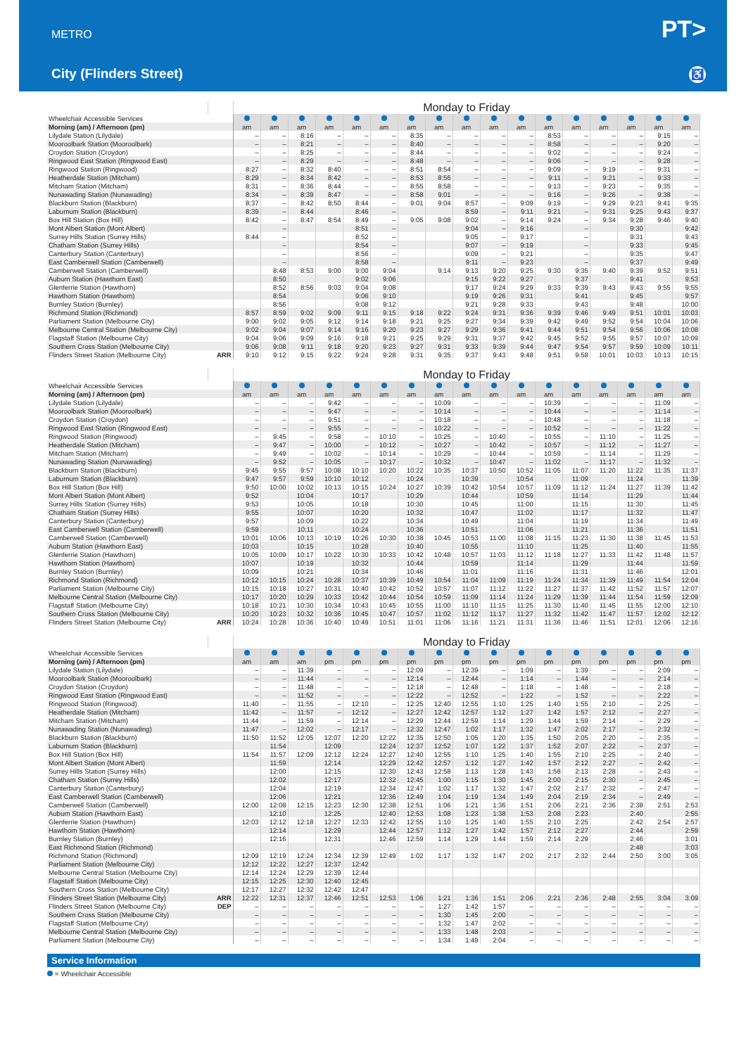METRO PT>
City (Flinders Street) ♿
| | | Monday to Friday | | | | | | | | | | | | | | | | |
| Wheelchair Accessible Services | | | | | | | | | | | | | | | | | | |
| Morning (am) / Afternoon (pm) | | am | am | am | am | am | am | am | am | am | am | am | am | am | am | am | am | am |
| Lilydale Station (Lilydale) | | – | – | 8:16 | – | – | – | 8:35 | – | – | – | – | 8:53 | – | – | – | 9:15 | – |
| Mooroolbark Station (Mooroolbark) | | – | – | 8:21 | – | – | – | 8:40 | – | – | – | – | 8:58 | – | – | – | 9:20 | – |
| Croydon Station (Croydon) | | – | – | 8:25 | – | – | – | 8:44 | – | – | – | – | 9:02 | – | – | – | 9:24 | – |
| Ringwood East Station (Ringwood East) | | – | – | 8:29 | – | – | – | 8:48 | – | – | – | – | 9:06 | – | – | – | 9:28 | – |
| Ringwood Station (Ringwood) | | 8:27 | – | 8:32 | 8:40 | – | – | 8:51 | 8:54 | – | – | – | 9:09 | – | 9:19 | – | 9:31 | – |
| Heatherdale Station (Mitcham) | | 8:29 | – | 8:34 | 8:42 | – | – | 8:53 | 8:56 | – | – | – | 9:11 | – | 9:21 | – | 9:33 | – |
| Mitcham Station (Mitcham) | | 8:31 | – | 8:36 | 8:44 | – | – | 8:55 | 8:58 | – | – | – | 9:13 | – | 9:23 | – | 9:35 | – |
| Nunawading Station (Nunawading) | | 8:34 | – | 8:39 | 8:47 | – | – | 8:58 | 9:01 | – | – | – | 9:16 | – | 9:26 | – | 9:38 | – |
| Blackburn Station (Blackburn) | | 8:37 | – | 8:42 | 8:50 | 8:44 | – | 9:01 | 9:04 | 8:57 | – | 9:09 | 9:19 | – | 9:29 | 9:23 | 9:41 | 9:35 |
| Laburnum Station (Blackburn) | | 8:39 | – | 8:44 | | 8:46 | – | | | 8:59 | – | 9:11 | 9:21 | – | 9:31 | 9:25 | 9:43 | 9:37 |
| Box Hill Station (Box Hill) | | 8:42 | – | 8:47 | 8:54 | 8:49 | – | 9:05 | 9:08 | 9:02 | – | 9:14 | 9:24 | – | 9:34 | 9:28 | 9:46 | 9:40 |
| Mont Albert Station (Mont Albert) | | | – | | | 8:51 | – | | | 9:04 | – | 9:16 | | – | | 9:30 | | 9:42 |
| Surrey Hills Station (Surrey Hills) | | 8:44 | – | | | 8:52 | – | | | 9:05 | – | 9:17 | | – | | 9:31 | | 9:43 |
| Chatham Station (Surrey Hills) | | | – | | | 8:54 | – | | | 9:07 | – | 9:19 | | – | | 9:33 | | 9:45 |
| Canterbury Station (Canterbury) | | | – | | | 8:56 | – | | | 9:09 | – | 9:21 | | – | | 9:35 | | 9:47 |
| East Camberwell Station (Camberwell) | | | – | | | 8:58 | – | | | 9:11 | – | 9:23 | | – | | 9:37 | | 9:49 |
| Camberwell Station (Camberwell) | | | 8:48 | 8:53 | 9:00 | 9:00 | 9:04 | | 9:14 | 9:13 | 9:20 | 9:25 | 9:30 | 9:35 | 9:40 | 9:39 | 9:52 | 9:51 |
| Auburn Station (Hawthorn East) | | | 8:50 | | | 9:02 | 9:06 | | | 9:15 | 9:22 | 9:27 | | 9:37 | | 9:41 | | 9:53 |
| Glenferrie Station (Hawthorn) | | | 8:52 | 8:56 | 9:03 | 9:04 | 9:08 | | | 9:17 | 9:24 | 9:29 | 9:33 | 9:39 | 9:43 | 9:43 | 9:55 | 9:55 |
| Hawthorn Station (Hawthorn) | | | 8:54 | | | 9:06 | 9:10 | | | 9:19 | 9:26 | 9:31 | | 9:41 | | 9:45 | | 9:57 |
| Burnley Station (Burnley) | | | 8:56 | | | 9:08 | 9:12 | | | 9:21 | 9:28 | 9:33 | | 9:43 | | 9:48 | | 10:00 |
| Richmond Station (Richmond) | | 8:57 | 8:59 | 9:02 | 9:09 | 9:11 | 9:15 | 9:18 | 9:22 | 9:24 | 9:31 | 9:36 | 9:39 | 9:46 | 9:49 | 9:51 | 10:01 | 10:03 |
| Parliament Station (Melbourne City) | | 9:00 | 9:02 | 9:05 | 9:12 | 9:14 | 9:18 | 9:21 | 9:25 | 9:27 | 9:34 | 9:39 | 9:42 | 9:49 | 9:52 | 9:54 | 10:04 | 10:06 |
| Melbourne Central Station (Melbourne City) | | 9:02 | 9:04 | 9:07 | 9:14 | 9:16 | 9:20 | 9:23 | 9:27 | 9:29 | 9:36 | 9:41 | 9:44 | 9:51 | 9:54 | 9:56 | 10:06 | 10:08 |
| Flagstaff Station (Melbourne City) | | 9:04 | 9:06 | 9:09 | 9:16 | 9:18 | 9:21 | 9:25 | 9:29 | 9:31 | 9:37 | 9:42 | 9:45 | 9:52 | 9:55 | 9:57 | 10:07 | 10:09 |
| Southern Cross Station (Melbourne City) | | 9:06 | 9:08 | 9:11 | 9:18 | 9:20 | 9:23 | 9:27 | 9:31 | 9:33 | 9:39 | 9:44 | 9:47 | 9:54 | 9:57 | 9:59 | 10:09 | 10:11 |
| Flinders Street Station (Melbourne City) | ARR | 9:10 | 9:12 | 9:15 | 9:22 | 9:24 | 9:28 | 9:31 | 9:35 | 9:37 | 9:43 | 9:48 | 9:51 | 9:58 | 10:01 | 10:03 | 10:13 | 10:15 |
| | | Monday to Friday | | | | | | | | | | | | | | | | |
| Wheelchair Accessible Services | | | | | | | | | | | | | | | | | | |
| Morning (am) / Afternoon (pm) | | am | am | am | am | am | am | am | am | am | am | am | am | am | am | am | am | am |
| Lilydale Station (Lilydale) | | – | – | – | 9:42 | – | – | – | 10:09 | – | – | – | 10:39 | – | – | – | 11:09 | – |
| Mooroolbark Station (Mooroolbark) | | – | – | – | 9:47 | – | – | – | 10:14 | – | – | – | 10:44 | – | – | – | 11:14 | – |
| Croydon Station (Croydon) | | – | – | – | 9:51 | – | – | – | 10:18 | – | – | – | 10:48 | – | – | – | 11:18 | – |
| Ringwood East Station (Ringwood East) | | – | – | – | 9:55 | – | – | – | 10:22 | – | – | – | 10:52 | – | – | – | 11:22 | – |
| Ringwood Station (Ringwood) | | – | 9:45 | – | 9:58 | – | 10:10 | – | 10:25 | – | 10:40 | – | 10:55 | – | 11:10 | – | 11:25 | – |
| Heatherdale Station (Mitcham) | | – | 9:47 | – | 10:00 | – | 10:12 | – | 10:27 | – | 10:42 | – | 10:57 | – | 11:12 | – | 11:27 | – |
| Mitcham Station (Mitcham) | | – | 9:49 | – | 10:02 | – | 10:14 | – | 10:29 | – | 10:44 | – | 10:59 | – | 11:14 | – | 11:29 | – |
| Nunawading Station (Nunawading) | | – | 9:52 | – | 10:05 | – | 10:17 | – | 10:32 | – | 10:47 | – | 11:02 | – | 11:17 | – | 11:32 | – |
| Blackburn Station (Blackburn) | | 9:45 | 9:55 | 9:57 | 10:08 | 10:10 | 10:20 | 10:22 | 10:35 | 10:37 | 10:50 | 10:52 | 11:05 | 11:07 | 11:20 | 11:22 | 11:35 | 11:37 |
| Laburnum Station (Blackburn) | | 9:47 | 9:57 | 9:59 | 10:10 | 10:12 | | 10:24 | | 10:39 | | 10:54 | | 11:09 | | 11:24 | | 11:39 |
| Box Hill Station (Box Hill) | | 9:50 | 10:00 | 10:02 | 10:13 | 10:15 | 10:24 | 10:27 | 10:39 | 10:42 | 10:54 | 10:57 | 11:09 | 11:12 | 11:24 | 11:27 | 11:39 | 11:42 |
| Mont Albert Station (Mont Albert) | | 9:52 | | 10:04 | | 10:17 | | 10:29 | | 10:44 | | 10:59 | | 11:14 | | 11:29 | | 11:44 |
| Surrey Hills Station (Surrey Hills) | | 9:53 | | 10:05 | | 10:18 | | 10:30 | | 10:45 | | 11:00 | | 11:15 | | 11:30 | | 11:45 |
| Chatham Station (Surrey Hills) | | 9:55 | | 10:07 | | 10:20 | | 10:32 | | 10:47 | | 11:02 | | 11:17 | | 11:32 | | 11:47 |
| Canterbury Station (Canterbury) | | 9:57 | | 10:09 | | 10:22 | | 10:34 | | 10:49 | | 11:04 | | 11:19 | | 11:34 | | 11:49 |
| East Camberwell Station (Camberwell) | | 9:59 | | 10:11 | | 10:24 | | 10:36 | | 10:51 | | 11:06 | | 11:21 | | 11:36 | | 11:51 |
| Camberwell Station (Camberwell) | | 10:01 | 10:06 | 10:13 | 10:19 | 10:26 | 10:30 | 10:38 | 10:45 | 10:53 | 11:00 | 11:08 | 11:15 | 11:23 | 11:30 | 11:38 | 11:45 | 11:53 |
| Auburn Station (Hawthorn East) | | 10:03 | | 10:15 | | 10:28 | | 10:40 | | 10:55 | | 11:10 | | 11:25 | | 11:40 | | 11:55 |
| Glenferrie Station (Hawthorn) | | 10:05 | 10:09 | 10:17 | 10:22 | 10:30 | 10:33 | 10:42 | 10:48 | 10:57 | 11:03 | 11:12 | 11:18 | 11:27 | 11:33 | 11:42 | 11:48 | 11:57 |
| Hawthorn Station (Hawthorn) | | 10:07 | | 10:19 | | 10:32 | | 10:44 | | 10:59 | | 11:14 | | 11:29 | | 11:44 | | 11:59 |
| Burnley Station (Burnley) | | 10:09 | | 10:21 | | 10:34 | | 10:46 | | 11:01 | | 11:16 | | 11:31 | | 11:46 | | 12:01 |
| Richmond Station (Richmond) | | 10:12 | 10:15 | 10:24 | 10:28 | 10:37 | 10:39 | 10:49 | 10:54 | 11:04 | 11:09 | 11:19 | 11:24 | 11:34 | 11:39 | 11:49 | 11:54 | 12:04 |
| Parliament Station (Melbourne City) | | 10:15 | 10:18 | 10:27 | 10:31 | 10:40 | 10:42 | 10:52 | 10:57 | 11:07 | 11:12 | 11:22 | 11:27 | 11:37 | 11:42 | 11:52 | 11:57 | 12:07 |
| Melbourne Central Station (Melbourne City) | | 10:17 | 10:20 | 10:29 | 10:33 | 10:42 | 10:44 | 10:54 | 10:59 | 11:09 | 11:14 | 11:24 | 11:29 | 11:39 | 11:44 | 11:54 | 11:59 | 12:09 |
| Flagstaff Station (Melbourne City) | | 10:18 | 10:21 | 10:30 | 10:34 | 10:43 | 10:45 | 10:55 | 11:00 | 11:10 | 11:15 | 11:25 | 11:30 | 11:40 | 11:45 | 11:55 | 12:00 | 12:10 |
| Southern Cross Station (Melbourne City) | | 10:20 | 10:23 | 10:32 | 10:36 | 10:45 | 10:47 | 10:57 | 11:02 | 11:12 | 11:17 | 11:27 | 11:32 | 11:42 | 11:47 | 11:57 | 12:02 | 12:12 |
| Flinders Street Station (Melbourne City) | ARR | 10:24 | 10:28 | 10:36 | 10:40 | 10:49 | 10:51 | 11:01 | 11:06 | 11:16 | 11:21 | 11:31 | 11:36 | 11:46 | 11:51 | 12:01 | 12:06 | 12:16 |
| | | Monday to Friday | | | | | | | | | | | | | | | | |
| Wheelchair Accessible Services | | | | | | | | | | | | | | | | | | |
| Morning (am) / Afternoon (pm) | | am | am | am | pm | pm | pm | pm | pm | pm | pm | pm | pm | pm | pm | pm | pm | pm |
| Lilydale Station (Lilydale) | | – | – | 11:39 | – | – | – | 12:09 | – | 12:39 | – | 1:09 | – | 1:39 | – | – | 2:09 | – |
| Mooroolbark Station (Mooroolbark) | | – | – | 11:44 | – | – | – | 12:14 | – | 12:44 | – | 1:14 | – | 1:44 | – | – | 2:14 | – |
| Croydon Station (Croydon) | | – | – | 11:48 | – | – | – | 12:18 | – | 12:48 | – | 1:18 | – | 1:48 | – | – | 2:18 | – |
| Ringwood East Station (Ringwood East) | | – | – | 11:52 | – | – | – | 12:22 | – | 12:52 | – | 1:22 | – | 1:52 | – | – | 2:22 | – |
| Ringwood Station (Ringwood) | | 11:40 | – | 11:55 | – | 12:10 | – | 12:25 | 12:40 | 12:55 | 1:10 | 1:25 | 1:40 | 1:55 | 2:10 | – | 2:25 | – |
| Heatherdale Station (Mitcham) | | 11:42 | – | 11:57 | – | 12:12 | – | 12:27 | 12:42 | 12:57 | 1:12 | 1:27 | 1:42 | 1:57 | 2:12 | – | 2:27 | – |
| Mitcham Station (Mitcham) | | 11:44 | – | 11:59 | – | 12:14 | – | 12:29 | 12:44 | 12:59 | 1:14 | 1:29 | 1:44 | 1:59 | 2:14 | – | 2:29 | – |
| Nunawading Station (Nunawading) | | 11:47 | – | 12:02 | – | 12:17 | – | 12:32 | 12:47 | 1:02 | 1:17 | 1:32 | 1:47 | 2:02 | 2:17 | – | 2:32 | – |
| Blackburn Station (Blackburn) | | 11:50 | 11:52 | 12:05 | 12:07 | 12:20 | 12:22 | 12:35 | 12:50 | 1:05 | 1:20 | 1:35 | 1:50 | 2:05 | 2:20 | – | 2:35 | – |
| Laburnum Station (Blackburn) | | | 11:54 | | 12:09 | | 12:24 | 12:37 | 12:52 | 1:07 | 1:22 | 1:37 | 1:52 | 2:07 | 2:22 | – | 2:37 | – |
| Box Hill Station (Box Hill) | | 11:54 | 11:57 | 12:09 | 12:12 | 12:24 | 12:27 | 12:40 | 12:55 | 1:10 | 1:25 | 1:40 | 1:55 | 2:10 | 2:25 | – | 2:40 | – |
| Mont Albert Station (Mont Albert) | | | 11:59 | | 12:14 | | 12:29 | 12:42 | 12:57 | 1:12 | 1:27 | 1:42 | 1:57 | 2:12 | 2:27 | – | 2:42 | – |
| Surrey Hills Station (Surrey Hills) | | | 12:00 | | 12:15 | | 12:30 | 12:43 | 12:58 | 1:13 | 1:28 | 1:43 | 1:58 | 2:13 | 2:28 | – | 2:43 | – |
| Chatham Station (Surrey Hills) | | | 12:02 | | 12:17 | | 12:32 | 12:45 | 1:00 | 1:15 | 1:30 | 1:45 | 2:00 | 2:15 | 2:30 | – | 2:45 | – |
| Canterbury Station (Canterbury) | | | 12:04 | | 12:19 | | 12:34 | 12:47 | 1:02 | 1:17 | 1:32 | 1:47 | 2:02 | 2:17 | 2:32 | – | 2:47 | – |
| East Camberwell Station (Camberwell) | | | 12:06 | | 12:21 | | 12:36 | 12:49 | 1:04 | 1:19 | 1:34 | 1:49 | 2:04 | 2:19 | 2:34 | – | 2:49 | – |
| Camberwell Station (Camberwell) | | 12:00 | 12:08 | 12:15 | 12:23 | 12:30 | 12:38 | 12:51 | 1:06 | 1:21 | 1:36 | 1:51 | 2:06 | 2:21 | 2:36 | 2:38 | 2:51 | 2:53 |
| Auburn Station (Hawthorn East) | | | 12:10 | | 12:25 | | 12:40 | 12:53 | 1:08 | 1:23 | 1:38 | 1:53 | 2:08 | 2:23 | | 2:40 | | 2:55 |
| Glenferrie Station (Hawthorn) | | 12:03 | 12:12 | 12:18 | 12:27 | 12:33 | 12:42 | 12:55 | 1:10 | 1:25 | 1:40 | 1:55 | 2:10 | 2:25 | | 2:42 | 2:54 | 2:57 |
| Hawthorn Station (Hawthorn) | | | 12:14 | | 12:29 | | 12:44 | 12:57 | 1:12 | 1:27 | 1:42 | 1:57 | 2:12 | 2:27 | | 2:44 | | 2:59 |
| Burnley Station (Burnley) | | | 12:16 | | 12:31 | | 12:46 | 12:59 | 1:14 | 1:29 | 1:44 | 1:59 | 2:14 | 2:29 | | 2:46 | | 3:01 |
| East Richmond Station (Richmond) | | | | | | | | | | | | | | | | 2:48 | | 3:03 |
| Richmond Station (Richmond) | | 12:09 | 12:19 | 12:24 | 12:34 | 12:39 | 12:49 | 1:02 | 1:17 | 1:32 | 1:47 | 2:02 | 2:17 | 2:32 | 2:44 | 2:50 | 3:00 | 3:05 |
| Parliament Station (Melbourne City) | | 12:12 | 12:22 | 12:27 | 12:37 | 12:42 | | | | | | | | | | | | |
| Melbourne Central Station (Melbourne City) | | 12:14 | 12:24 | 12:29 | 12:39 | 12:44 | | | | | | | | | | | | |
| Flagstaff Station (Melbourne City) | | 12:15 | 12:25 | 12:30 | 12:40 | 12:45 | | | | | | | | | | | | |
| Southern Cross Station (Melbourne City) | | 12:17 | 12:27 | 12:32 | 12:42 | 12:47 | | | | | | | | | | | | |
| Flinders Street Station (Melbourne City) | ARR | 12:22 | 12:31 | 12:37 | 12:46 | 12:51 | 12:53 | 1:06 | 1:21 | 1:36 | 1:51 | 2:06 | 2:21 | 2:36 | 2:48 | 2:55 | 3:04 | 3:09 |
| Flinders Street Station (Melbourne City) | DEP | – | – | – | – | – | – | – | 1:27 | 1:42 | 1:57 | – | – | – | – | – | – | – |
| Southern Cross Station (Melbourne City) | | – | – | – | – | – | – | – | 1:30 | 1:45 | 2:00 | – | – | – | – | – | – | – |
| Flagstaff Station (Melbourne City) | | – | – | – | – | – | – | – | 1:32 | 1:47 | 2:02 | – | – | – | – | – | – | – |
| Melbourne Central Station (Melbourne City) | | – | – | – | – | – | – | – | 1:33 | 1:48 | 2:03 | – | – | – | – | – | – | – |
| Parliament Station (Melbourne City) | | – | – | – | – | – | – | – | 1:34 | 1:49 | 2:04 | – | – | – | – | – | – | – |
Service Information
= Wheelchair Accessible